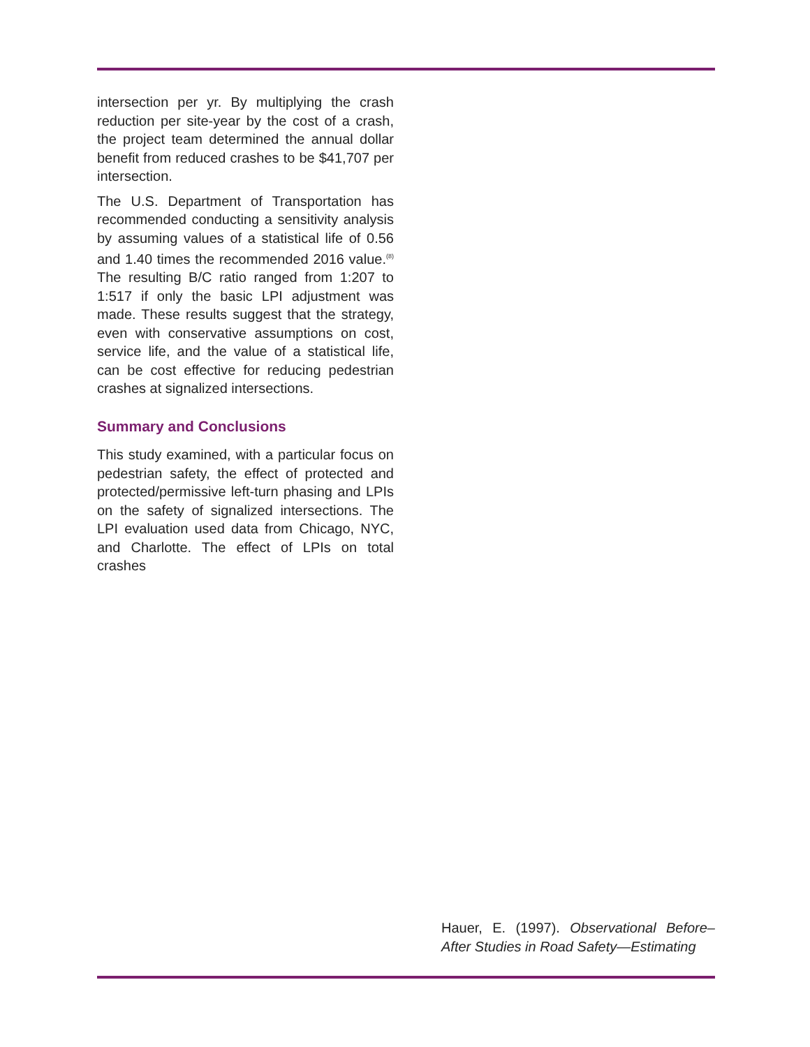intersection per yr. By multiplying the crash reduction per site-year by the cost of a crash, the project team determined the annual dollar benefit from reduced crashes to be $41,707 per intersection.
The U.S. Department of Transportation has recommended conducting a sensitivity analysis by assuming values of a statistical life of 0.56 and 1.40 times the recommended 2016 value.<sup>(8)</sup> The resulting B/C ratio ranged from 1:207 to 1:517 if only the basic LPI adjustment was made. These results suggest that the strategy, even with conservative assumptions on cost, service life, and the value of a statistical life, can be cost effective for reducing pedestrian crashes at signalized intersections.
Summary and Conclusions
This study examined, with a particular focus on pedestrian safety, the effect of protected and protected/permissive left-turn phasing and LPIs on the safety of signalized intersections. The LPI evaluation used data from Chicago, NYC, and Charlotte. The effect of LPIs on total crashes
Hauer, E. (1997). Observational Before–After Studies in Road Safety—Estimating